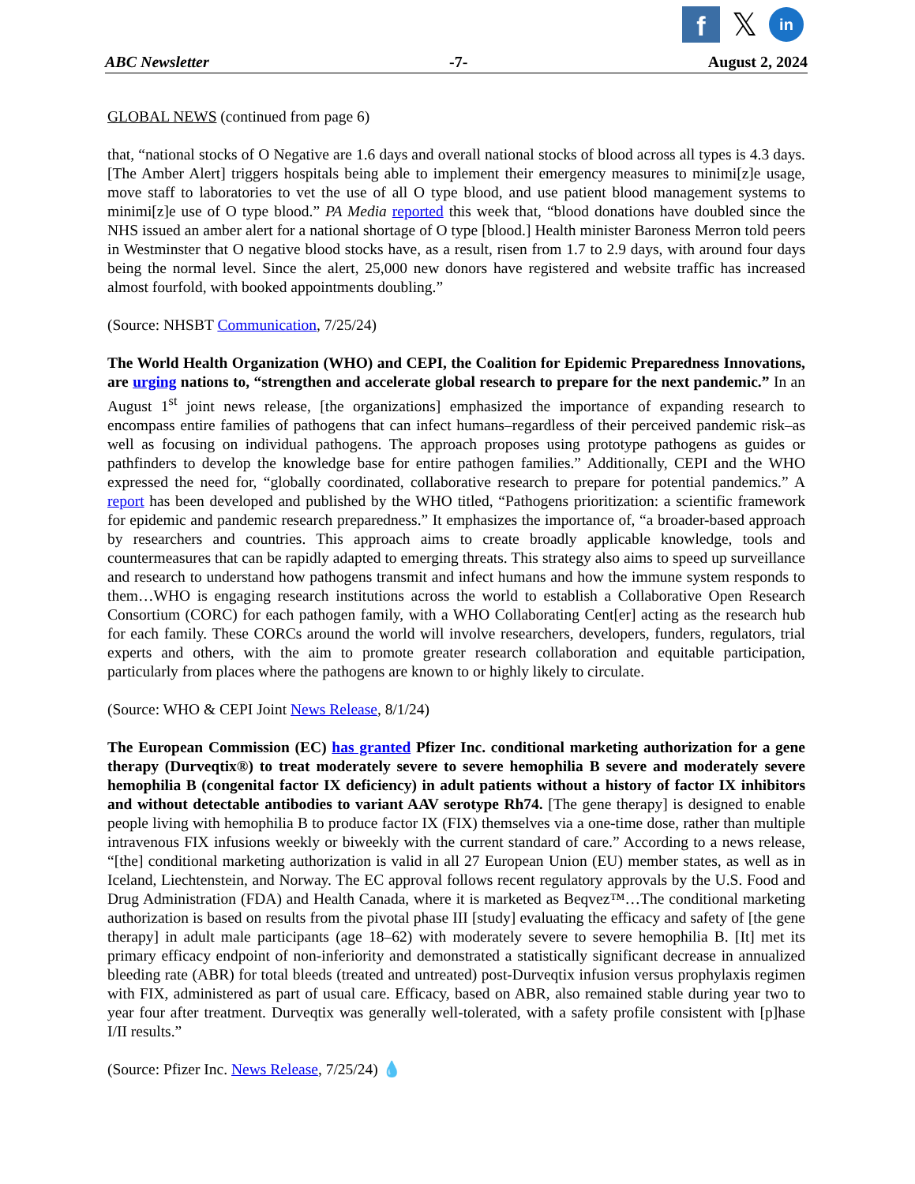f
𝕏
in
ABC Newsletter -7- August 2, 2024
GLOBAL NEWS (continued from page 6)
that, “national stocks of O Negative are 1.6 days and overall national stocks of blood across all types is 4.3 days. [The Amber Alert] triggers hospitals being able to implement their emergency measures to minimi[z]e usage, move staff to laboratories to vet the use of all O type blood, and use patient blood management systems to minimi[z]e use of O type blood.” PA Media reported this week that, “blood donations have doubled since the NHS issued an amber alert for a national shortage of O type [blood.] Health minister Baroness Merron told peers in Westminster that O negative blood stocks have, as a result, risen from 1.7 to 2.9 days, with around four days being the normal level. Since the alert, 25,000 new donors have registered and website traffic has increased almost fourfold, with booked appointments doubling.”
(Source: NHSBT Communication, 7/25/24)
The World Health Organization (WHO) and CEPI, the Coalition for Epidemic Preparedness Innovations, are urging nations to, “strengthen and accelerate global research to prepare for the next pandemic.” In an August 1<sup>st</sup> joint news release, [the organizations] emphasized the importance of expanding research to encompass entire families of pathogens that can infect humans–regardless of their perceived pandemic risk–as well as focusing on individual pathogens. The approach proposes using prototype pathogens as guides or pathfinders to develop the knowledge base for entire pathogen families.” Additionally, CEPI and the WHO expressed the need for, “globally coordinated, collaborative research to prepare for potential pandemics.” A report has been developed and published by the WHO titled, “Pathogens prioritization: a scientific framework for epidemic and pandemic research preparedness.” It emphasizes the importance of, “a broader-based approach by researchers and countries. This approach aims to create broadly applicable knowledge, tools and countermeasures that can be rapidly adapted to emerging threats. This strategy also aims to speed up surveillance and research to understand how pathogens transmit and infect humans and how the immune system responds to them…WHO is engaging research institutions across the world to establish a Collaborative Open Research Consortium (CORC) for each pathogen family, with a WHO Collaborating Cent[er] acting as the research hub for each family. These CORCs around the world will involve researchers, developers, funders, regulators, trial experts and others, with the aim to promote greater research collaboration and equitable participation, particularly from places where the pathogens are known to or highly likely to circulate.
(Source: WHO & CEPI Joint News Release, 8/1/24)
The European Commission (EC) has granted Pfizer Inc. conditional marketing authorization for a gene therapy (Durveqtix®) to treat moderately severe to severe hemophilia B severe and moderately severe hemophilia B (congenital factor IX deficiency) in adult patients without a history of factor IX inhibitors and without detectable antibodies to variant AAV serotype Rh74. [The gene therapy] is designed to enable people living with hemophilia B to produce factor IX (FIX) themselves via a one-time dose, rather than multiple intravenous FIX infusions weekly or biweekly with the current standard of care.” According to a news release, “[the] conditional marketing authorization is valid in all 27 European Union (EU) member states, as well as in Iceland, Liechtenstein, and Norway. The EC approval follows recent regulatory approvals by the U.S. Food and Drug Administration (FDA) and Health Canada, where it is marketed as Beqvez™…The conditional marketing authorization is based on results from the pivotal phase III [study] evaluating the efficacy and safety of [the gene therapy] in adult male participants (age 18–62) with moderately severe to severe hemophilia B. [It] met its primary efficacy endpoint of non-inferiority and demonstrated a statistically significant decrease in annualized bleeding rate (ABR) for total bleeds (treated and untreated) post-Durveqtix infusion versus prophylaxis regimen with FIX, administered as part of usual care. Efficacy, based on ABR, also remained stable during year two to year four after treatment. Durveqtix was generally well-tolerated, with a safety profile consistent with [p]hase I/II results.”
(Source: Pfizer Inc. News Release, 7/25/24) 💧